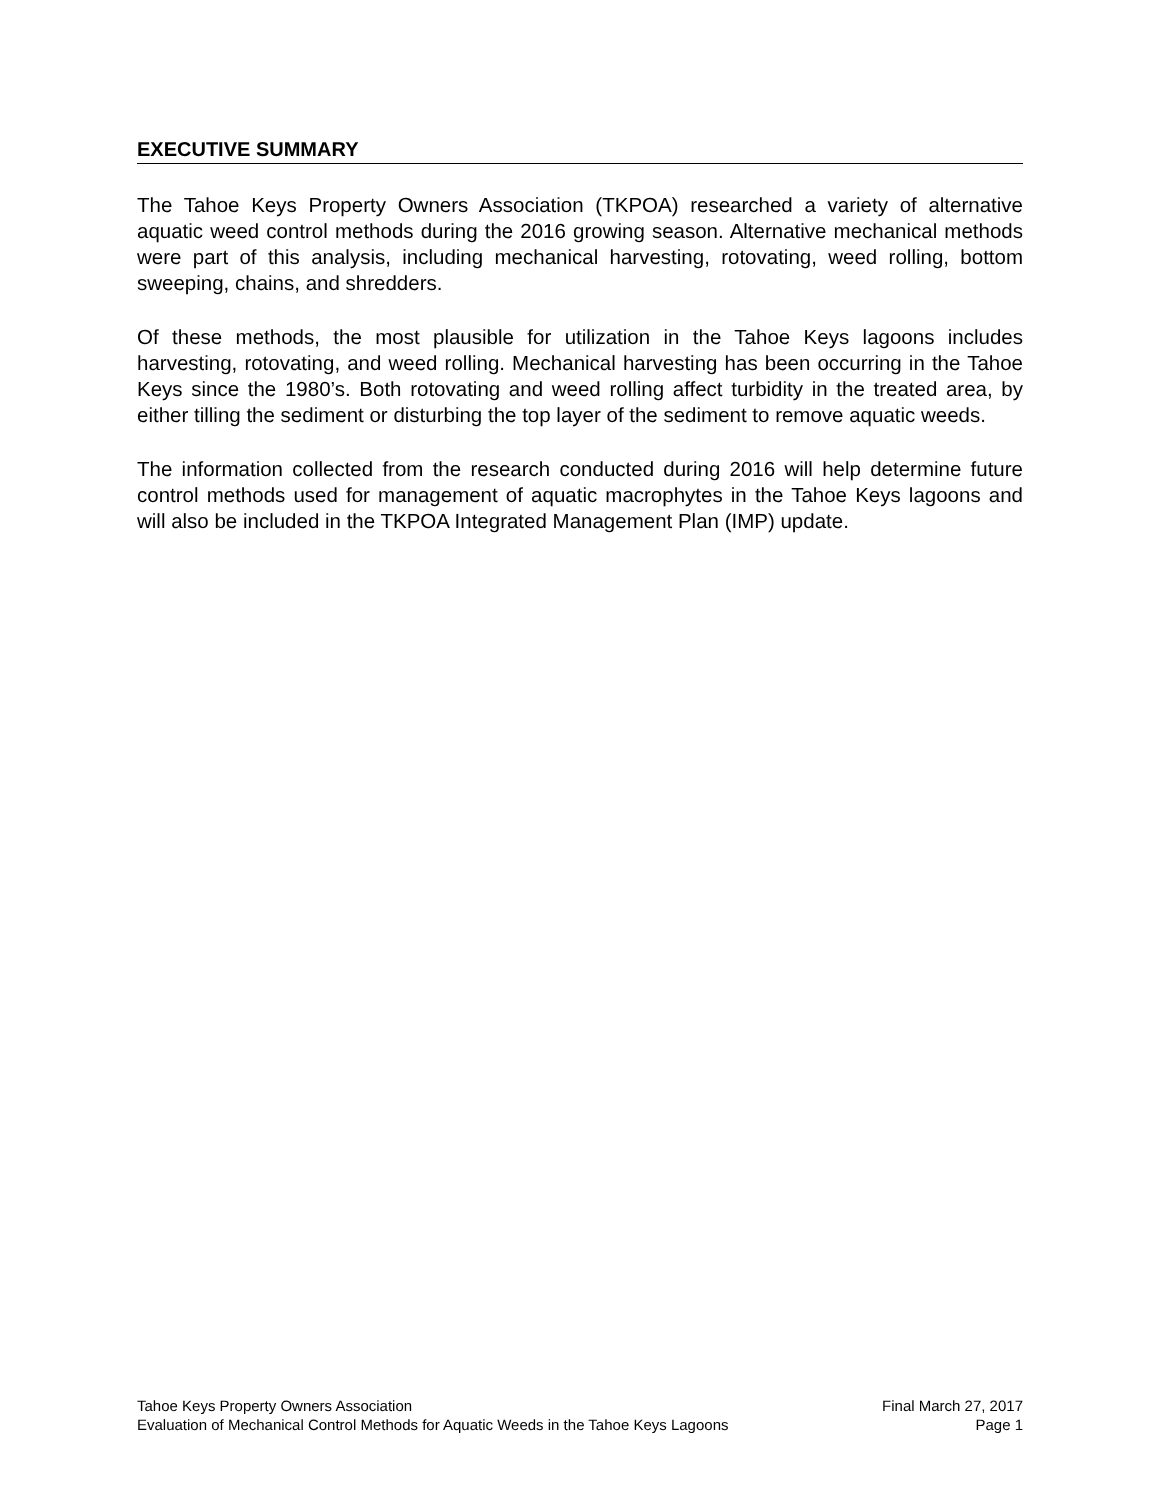EXECUTIVE SUMMARY
The Tahoe Keys Property Owners Association (TKPOA) researched a variety of alternative aquatic weed control methods during the 2016 growing season. Alternative mechanical methods were part of this analysis, including mechanical harvesting, rotovating, weed rolling, bottom sweeping, chains, and shredders.
Of these methods, the most plausible for utilization in the Tahoe Keys lagoons includes harvesting, rotovating, and weed rolling. Mechanical harvesting has been occurring in the Tahoe Keys since the 1980’s. Both rotovating and weed rolling affect turbidity in the treated area, by either tilling the sediment or disturbing the top layer of the sediment to remove aquatic weeds.
The information collected from the research conducted during 2016 will help determine future control methods used for management of aquatic macrophytes in the Tahoe Keys lagoons and will also be included in the TKPOA Integrated Management Plan (IMP) update.
Tahoe Keys Property Owners Association Final March 27, 2017
Evaluation of Mechanical Control Methods for Aquatic Weeds in the Tahoe Keys Lagoons Page 1